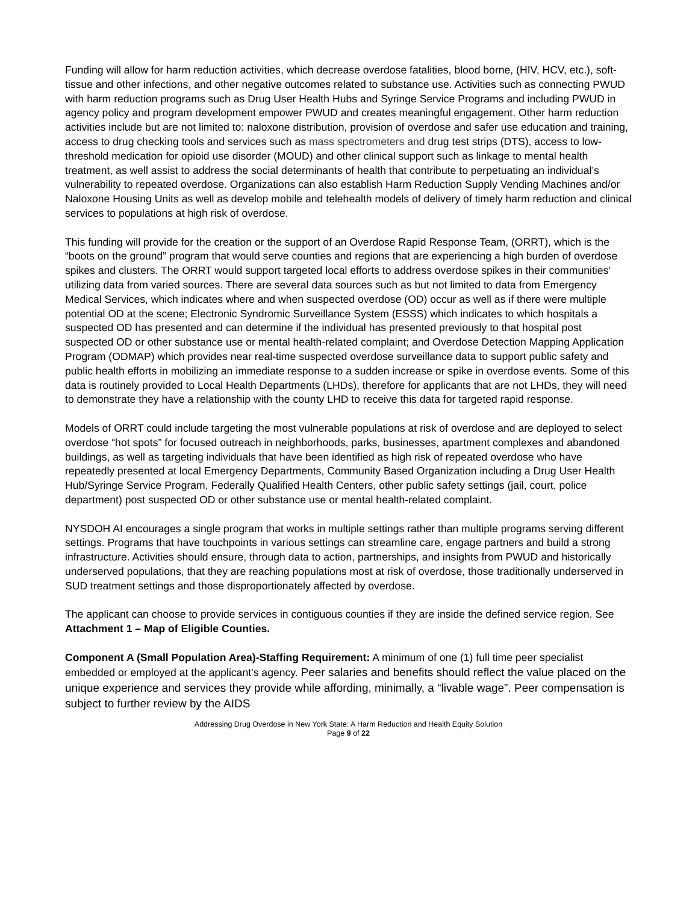Funding will allow for harm reduction activities, which decrease overdose fatalities, blood borne, (HIV, HCV, etc.), soft-tissue and other infections, and other negative outcomes related to substance use. Activities such as connecting PWUD with harm reduction programs such as Drug User Health Hubs and Syringe Service Programs and including PWUD in agency policy and program development empower PWUD and creates meaningful engagement. Other harm reduction activities include but are not limited to: naloxone distribution, provision of overdose and safer use education and training, access to drug checking tools and services such as mass spectrometers and drug test strips (DTS), access to low-threshold medication for opioid use disorder (MOUD) and other clinical support such as linkage to mental health treatment, as well assist to address the social determinants of health that contribute to perpetuating an individual’s vulnerability to repeated overdose. Organizations can also establish Harm Reduction Supply Vending Machines and/or Naloxone Housing Units as well as develop mobile and telehealth models of delivery of timely harm reduction and clinical services to populations at high risk of overdose.
This funding will provide for the creation or the support of an Overdose Rapid Response Team, (ORRT), which is the “boots on the ground” program that would serve counties and regions that are experiencing a high burden of overdose spikes and clusters. The ORRT would support targeted local efforts to address overdose spikes in their communities’ utilizing data from varied sources. There are several data sources such as but not limited to data from Emergency Medical Services, which indicates where and when suspected overdose (OD) occur as well as if there were multiple potential OD at the scene; Electronic Syndromic Surveillance System (ESSS) which indicates to which hospitals a suspected OD has presented and can determine if the individual has presented previously to that hospital post suspected OD or other substance use or mental health-related complaint; and Overdose Detection Mapping Application Program (ODMAP) which provides near real-time suspected overdose surveillance data to support public safety and public health efforts in mobilizing an immediate response to a sudden increase or spike in overdose events. Some of this data is routinely provided to Local Health Departments (LHDs), therefore for applicants that are not LHDs, they will need to demonstrate they have a relationship with the county LHD to receive this data for targeted rapid response.
Models of ORRT could include targeting the most vulnerable populations at risk of overdose and are deployed to select overdose “hot spots” for focused outreach in neighborhoods, parks, businesses, apartment complexes and abandoned buildings, as well as targeting individuals that have been identified as high risk of repeated overdose who have repeatedly presented at local Emergency Departments, Community Based Organization including a Drug User Health Hub/Syringe Service Program, Federally Qualified Health Centers, other public safety settings (jail, court, police department) post suspected OD or other substance use or mental health-related complaint.
NYSDOH AI encourages a single program that works in multiple settings rather than multiple programs serving different settings. Programs that have touchpoints in various settings can streamline care, engage partners and build a strong infrastructure. Activities should ensure, through data to action, partnerships, and insights from PWUD and historically underserved populations, that they are reaching populations most at risk of overdose, those traditionally underserved in SUD treatment settings and those disproportionately affected by overdose.
The applicant can choose to provide services in contiguous counties if they are inside the defined service region. See Attachment 1 – Map of Eligible Counties.
Component A (Small Population Area)-Staffing Requirement: A minimum of one (1) full time peer specialist embedded or employed at the applicant’s agency. Peer salaries and benefits should reflect the value placed on the unique experience and services they provide while affording, minimally, a “livable wage”. Peer compensation is subject to further review by the AIDS
Addressing Drug Overdose in New York State: A Harm Reduction and Health Equity Solution
Page 9 of 22